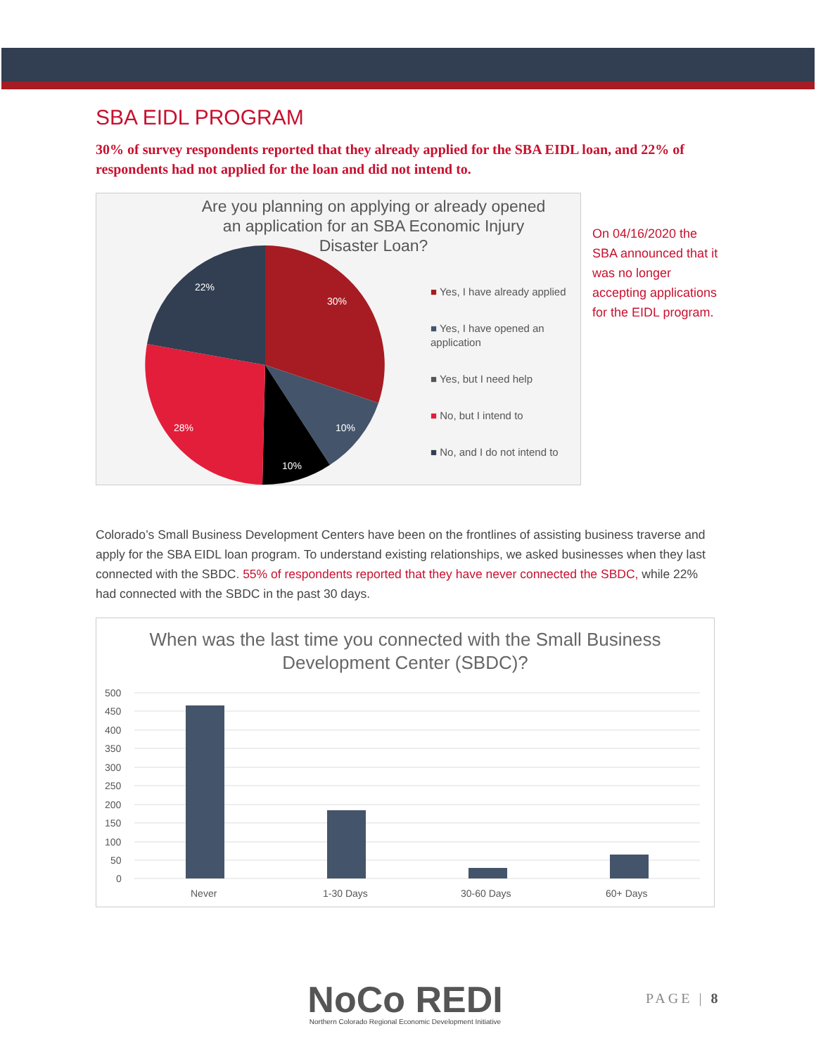SBA EIDL PROGRAM
30% of survey respondents reported that they already applied for the SBA EIDL loan, and 22% of respondents had not applied for the loan and did not intend to.
Are you planning on applying or already opened an application for an SBA Economic Injury Disaster Loan?
30%
10%
10%
28%
22%
■ Yes, I have already applied
■ Yes, I have opened an application
■ Yes, but I need help
■ No, but I intend to
■ No, and I do not intend to
On 04/16/2020 the SBA announced that it was no longer accepting applications for the EIDL program.
Colorado’s Small Business Development Centers have been on the frontlines of assisting business traverse and apply for the SBA EIDL loan program. To understand existing relationships, we asked businesses when they last connected with the SBDC. 55% of respondents reported that they have never connected the SBDC, while 22% had connected with the SBDC in the past 30 days.
When was the last time you connected with the Small Business Development Center (SBDC)?
500
450
400
350
300
250
200
150
100
50
0
Never
1-30 Days
30-60 Days
60+ Days
NoCo REDI
Northern Colorado Regional Economic Development Initiative
PAGE | 8